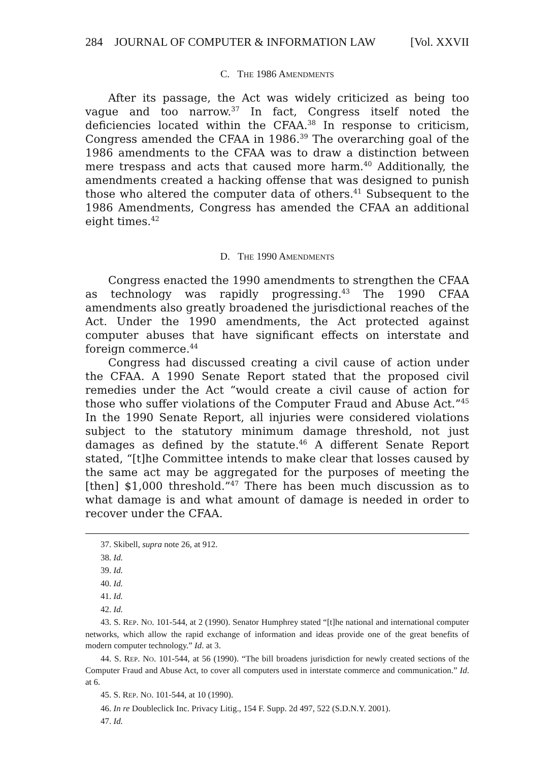284 JOURNAL OF COMPUTER & INFORMATION LAW [Vol. XXVII
C. THE 1986 AMENDMENTS
After its passage, the Act was widely criticized as being too vague and too narrow.<sup>37</sup> In fact, Congress itself noted the deficiencies located within the CFAA.<sup>38</sup> In response to criticism, Congress amended the CFAA in 1986.<sup>39</sup> The overarching goal of the 1986 amendments to the CFAA was to draw a distinction between mere trespass and acts that caused more harm.<sup>40</sup> Additionally, the amendments created a hacking offense that was designed to punish those who altered the computer data of others.<sup>41</sup> Subsequent to the 1986 Amendments, Congress has amended the CFAA an additional eight times.<sup>42</sup>
D. THE 1990 AMENDMENTS
Congress enacted the 1990 amendments to strengthen the CFAA as technology was rapidly progressing.<sup>43</sup> The 1990 CFAA amendments also greatly broadened the jurisdictional reaches of the Act. Under the 1990 amendments, the Act protected against computer abuses that have significant effects on interstate and foreign commerce.<sup>44</sup>
Congress had discussed creating a civil cause of action under the CFAA. A 1990 Senate Report stated that the proposed civil remedies under the Act “would create a civil cause of action for those who suffer violations of the Computer Fraud and Abuse Act.”<sup>45</sup> In the 1990 Senate Report, all injuries were considered violations subject to the statutory minimum damage threshold, not just damages as defined by the statute.<sup>46</sup> A different Senate Report stated, “[t]he Committee intends to make clear that losses caused by the same act may be aggregated for the purposes of meeting the [then] $1,000 threshold.”<sup>47</sup> There has been much discussion as to what damage is and what amount of damage is needed in order to recover under the CFAA.
37. Skibell, supra note 26, at 912.
38. Id.
39. Id.
40. Id.
41. Id.
42. Id.
43. S. REP. NO. 101-544, at 2 (1990). Senator Humphrey stated “[t]he national and international computer networks, which allow the rapid exchange of information and ideas provide one of the great benefits of modern computer technology.” Id. at 3.
44. S. REP. NO. 101-544, at 56 (1990). “The bill broadens jurisdiction for newly created sections of the Computer Fraud and Abuse Act, to cover all computers used in interstate commerce and communication.” Id. at 6.
45. S. REP. NO. 101-544, at 10 (1990).
46. In re Doubleclick Inc. Privacy Litig., 154 F. Supp. 2d 497, 522 (S.D.N.Y. 2001).
47. Id.